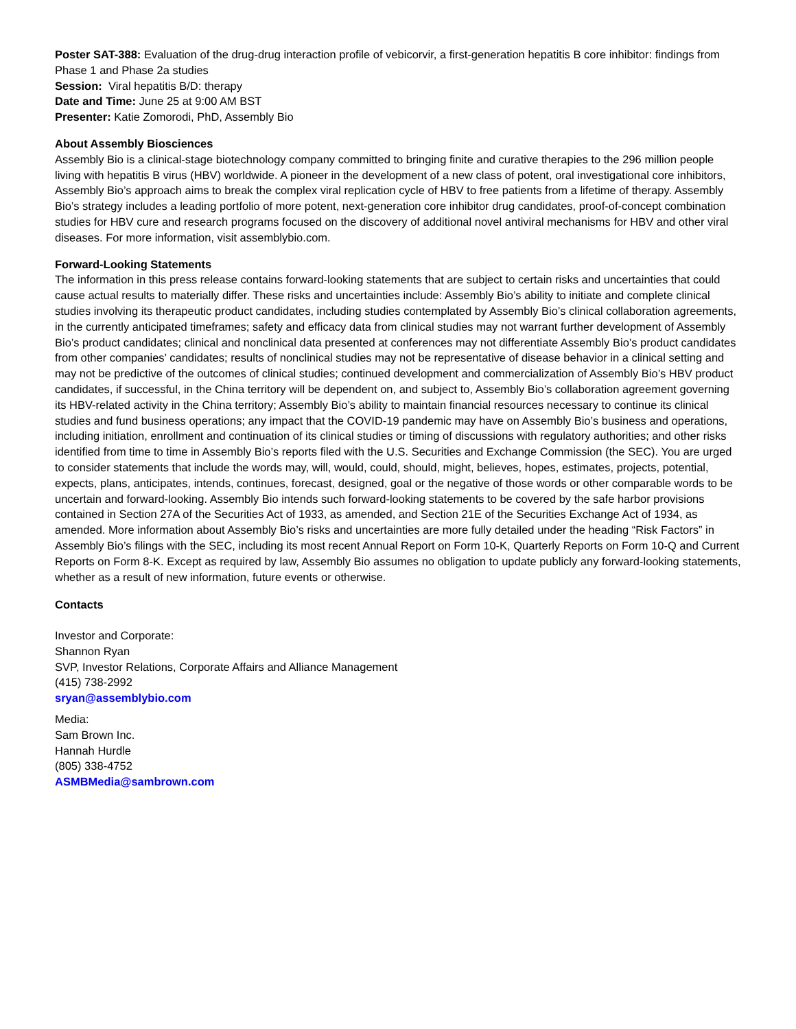Poster SAT-388: Evaluation of the drug-drug interaction profile of vebicorvir, a first-generation hepatitis B core inhibitor: findings from Phase 1 and Phase 2a studies
Session: Viral hepatitis B/D: therapy
Date and Time: June 25 at 9:00 AM BST
Presenter: Katie Zomorodi, PhD, Assembly Bio
About Assembly Biosciences
Assembly Bio is a clinical-stage biotechnology company committed to bringing finite and curative therapies to the 296 million people living with hepatitis B virus (HBV) worldwide. A pioneer in the development of a new class of potent, oral investigational core inhibitors, Assembly Bio’s approach aims to break the complex viral replication cycle of HBV to free patients from a lifetime of therapy. Assembly Bio’s strategy includes a leading portfolio of more potent, next-generation core inhibitor drug candidates, proof-of-concept combination studies for HBV cure and research programs focused on the discovery of additional novel antiviral mechanisms for HBV and other viral diseases. For more information, visit assemblybio.com.
Forward-Looking Statements
The information in this press release contains forward-looking statements that are subject to certain risks and uncertainties that could cause actual results to materially differ. These risks and uncertainties include: Assembly Bio’s ability to initiate and complete clinical studies involving its therapeutic product candidates, including studies contemplated by Assembly Bio’s clinical collaboration agreements, in the currently anticipated timeframes; safety and efficacy data from clinical studies may not warrant further development of Assembly Bio’s product candidates; clinical and nonclinical data presented at conferences may not differentiate Assembly Bio’s product candidates from other companies’ candidates; results of nonclinical studies may not be representative of disease behavior in a clinical setting and may not be predictive of the outcomes of clinical studies; continued development and commercialization of Assembly Bio’s HBV product candidates, if successful, in the China territory will be dependent on, and subject to, Assembly Bio’s collaboration agreement governing its HBV-related activity in the China territory; Assembly Bio’s ability to maintain financial resources necessary to continue its clinical studies and fund business operations; any impact that the COVID-19 pandemic may have on Assembly Bio’s business and operations, including initiation, enrollment and continuation of its clinical studies or timing of discussions with regulatory authorities; and other risks identified from time to time in Assembly Bio’s reports filed with the U.S. Securities and Exchange Commission (the SEC). You are urged to consider statements that include the words may, will, would, could, should, might, believes, hopes, estimates, projects, potential, expects, plans, anticipates, intends, continues, forecast, designed, goal or the negative of those words or other comparable words to be uncertain and forward-looking. Assembly Bio intends such forward-looking statements to be covered by the safe harbor provisions contained in Section 27A of the Securities Act of 1933, as amended, and Section 21E of the Securities Exchange Act of 1934, as amended. More information about Assembly Bio’s risks and uncertainties are more fully detailed under the heading “Risk Factors” in Assembly Bio’s filings with the SEC, including its most recent Annual Report on Form 10-K, Quarterly Reports on Form 10-Q and Current Reports on Form 8-K. Except as required by law, Assembly Bio assumes no obligation to update publicly any forward-looking statements, whether as a result of new information, future events or otherwise.
Contacts
Investor and Corporate:
Shannon Ryan
SVP, Investor Relations, Corporate Affairs and Alliance Management
(415) 738-2992
sryan@assemblybio.com
Media:
Sam Brown Inc.
Hannah Hurdle
(805) 338-4752
ASMBMedia@sambrown.com